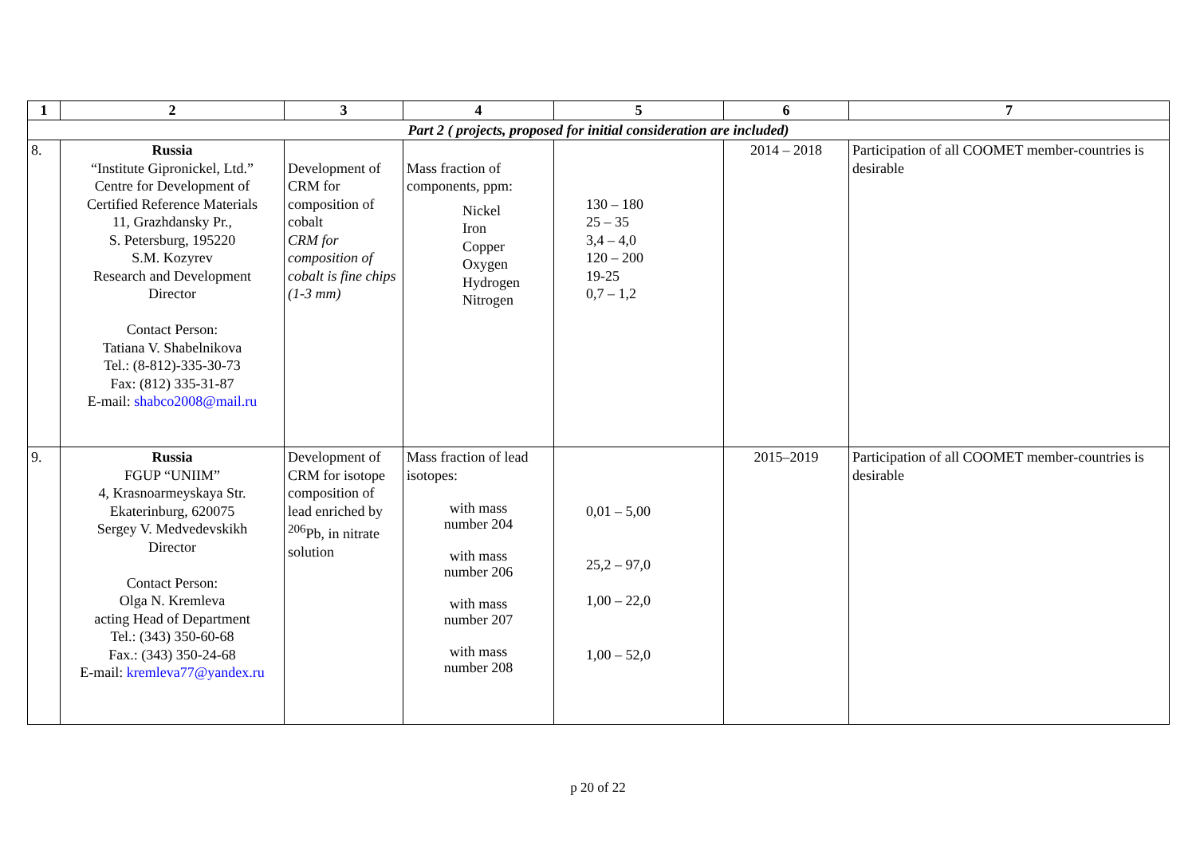| 1 | 2 | 3 | 4 | 5 | 6 | 7 |
| --- | --- | --- | --- | --- | --- | --- |
| Part 2 ( projects, proposed for initial consideration are included) | | | | | | |
| 8. | Russia “Institute Gipronickel, Ltd.” Centre for Development of Certified Reference Materials 11, Grazhdansky Pr., S. Petersburg, 195220 S.M. Kozyrev Research and Development Director Contact Person: Tatiana V. Shabelnikova Tel.: (8-812)-335-30-73 Fax: (812) 335-31-87 E-mail: shabco2008@mail.ru | Development of CRM for composition of cobalt CRM for composition of cobalt is fine chips (1-3 mm) | Mass fraction of components, ppm: Nickel Iron Copper Oxygen Hydrogen Nitrogen | 130 – 180 25 – 35 3,4 – 4,0 120 – 200 19-25 0,7 – 1,2 | 2014 – 2018 | Participation of all COOMET member-countries is desirable |
| 9. | Russia FGUP “UNIIM” 4, Krasnoarmeyskaya Str. Ekaterinburg, 620075 Sergey V. Medvedevskikh Director Contact Person: Olga N. Kremleva acting Head of Department Tel.: (343) 350-60-68 Fax.: (343) 350-24-68 E-mail: kremleva77@yandex.ru | Development of CRM for isotope composition of lead enriched by <sup>206</sup>Pb, in nitrate solution | Mass fraction of lead isotopes: with mass number 204 with mass number 206 with mass number 207 with mass number 208 | 0,01 – 5,00 25,2 – 97,0 1,00 – 22,0 1,00 – 52,0 | 2015–2019 | Participation of all COOMET member-countries is desirable |
p 20 of 22